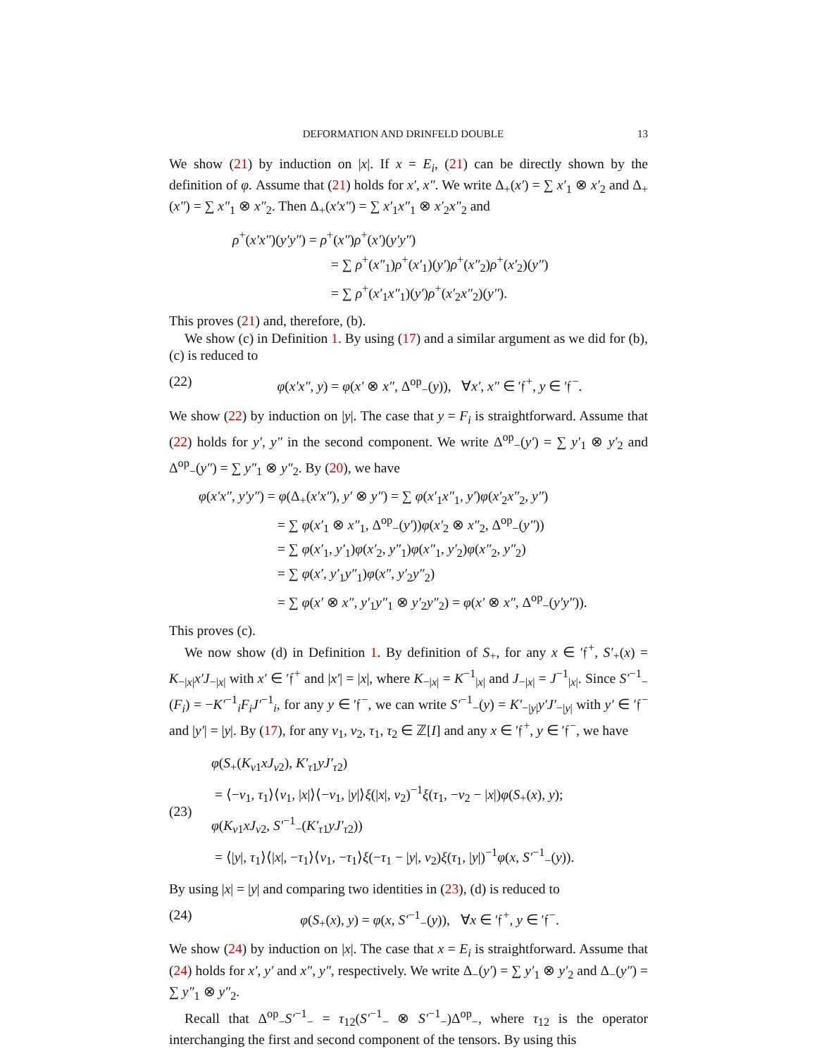DEFORMATION AND DRINFELD DOUBLE 13
We show (21) by induction on |x|. If x = E<sub>i</sub>, (21) can be directly shown by the definition of φ. Assume that (21) holds for x′, x″. We write Δ<sub>+</sub>(x′) = ∑ x′<sub>1</sub> ⊗ x′<sub>2</sub> and Δ<sub>+</sub>(x″) = ∑ x″<sub>1</sub> ⊗ x″<sub>2</sub>. Then Δ<sub>+</sub>(x′x″) = ∑ x′<sub>1</sub>x″<sub>1</sub> ⊗ x′<sub>2</sub>x″<sub>2</sub> and
ρ<sup>+</sup>(x′x″)(y′y″) = ρ<sup>+</sup>(x″)ρ<sup>+</sup>(x′)(y′y″)
= ∑ ρ<sup>+</sup>(x″<sub>1</sub>)ρ<sup>+</sup>(x′<sub>1</sub>)(y′)ρ<sup>+</sup>(x″<sub>2</sub>)ρ<sup>+</sup>(x′<sub>2</sub>)(y″)
= ∑ ρ<sup>+</sup>(x′<sub>1</sub>x″<sub>1</sub>)(y′)ρ<sup>+</sup>(x′<sub>2</sub>x″<sub>2</sub>)(y″).
This proves (21) and, therefore, (b).
We show (c) in Definition 1. By using (17) and a similar argument as we did for (b), (c) is reduced to
(22) φ(x′x″, y) = φ(x′ ⊗ x″, Δ<sup>op</sup><sub>−</sub>(y)), ∀x′, x″ ∈ ′𝔣<sup>+</sup>, y ∈ ′𝔣<sup>−</sup>.
We show (22) by induction on |y|. The case that y = F<sub>i</sub> is straightforward. Assume that (22) holds for y′, y″ in the second component. We write Δ<sup>op</sup><sub>−</sub>(y′) = ∑ y′<sub>1</sub> ⊗ y′<sub>2</sub> and Δ<sup>op</sup><sub>−</sub>(y″) = ∑ y″<sub>1</sub> ⊗ y″<sub>2</sub>. By (20), we have
φ(x′x″, y′y″) = φ(Δ<sub>+</sub>(x′x″), y′ ⊗ y″) = ∑ φ(x′<sub>1</sub>x″<sub>1</sub>, y′)φ(x′<sub>2</sub>x″<sub>2</sub>, y″)
= ∑ φ(x′<sub>1</sub> ⊗ x″<sub>1</sub>, Δ<sup>op</sup><sub>−</sub>(y′))φ(x′<sub>2</sub> ⊗ x″<sub>2</sub>, Δ<sup>op</sup><sub>−</sub>(y″))
= ∑ φ(x′<sub>1</sub>, y′<sub>1</sub>)φ(x′<sub>2</sub>, y″<sub>1</sub>)φ(x″<sub>1</sub>, y′<sub>2</sub>)φ(x″<sub>2</sub>, y″<sub>2</sub>)
= ∑ φ(x′, y′<sub>1</sub>y″<sub>1</sub>)φ(x″, y′<sub>2</sub>y″<sub>2</sub>)
= ∑ φ(x′ ⊗ x″, y′<sub>1</sub>y″<sub>1</sub> ⊗ y′<sub>2</sub>y″<sub>2</sub>) = φ(x′ ⊗ x″, Δ<sup>op</sup><sub>−</sub>(y′y″)).
This proves (c).
We now show (d) in Definition 1. By definition of S<sub>+</sub>, for any x ∈ ′𝔣<sup>+</sup>, S′<sub>+</sub>(x) = K<sub>−|x|</sub>x′J<sub>−|x|</sub> with x′ ∈ ′𝔣<sup>+</sup> and |x′| = |x|, where K<sub>−|x|</sub> = K<sup>−1</sup><sub>|x|</sub> and J<sub>−|x|</sub> = J<sup>−1</sup><sub>|x|</sub>. Since S′<sup>−1</sup><sub>−</sub>(F<sub>i</sub>) = −K′<sup>−1</sup><sub>i</sub>F<sub>i</sub>J′<sup>−1</sup><sub>i</sub>, for any y ∈ ′𝔣<sup>−</sup>, we can write S′<sup>−1</sup><sub>−</sub>(y) = K′<sub>−|y|</sub>y′J′<sub>−|y|</sub> with y′ ∈ ′𝔣<sup>−</sup> and |y′| = |y|. By (17), for any ν<sub>1</sub>, ν<sub>2</sub>, τ<sub>1</sub>, τ<sub>2</sub> ∈ ℤ[I] and any x ∈ ′𝔣<sup>+</sup>, y ∈ ′𝔣<sup>−</sup>, we have
(23) φ(S<sub>+</sub>(K<sub>ν1</sub>xJ<sub>ν2</sub>), K′<sub>τ1</sub>yJ′<sub>τ2</sub>)
= ⟨−ν<sub>1</sub>, τ<sub>1</sub>⟩⟨ν<sub>1</sub>, |x|⟩⟨−ν<sub>1</sub>, |y|⟩ξ(|x|, ν<sub>2</sub>)<sup>−1</sup>ξ(τ<sub>1</sub>, −ν<sub>2</sub> − |x|)φ(S<sub>+</sub>(x), y);
φ(K<sub>ν1</sub>xJ<sub>ν2</sub>, S′<sup>−1</sup><sub>−</sub>(K′<sub>τ1</sub>yJ′<sub>τ2</sub>))
= ⟨|y|, τ<sub>1</sub>⟩⟨|x|, −τ<sub>1</sub>⟩⟨ν<sub>1</sub>, −τ<sub>1</sub>⟩ξ(−τ<sub>1</sub> − |y|, ν<sub>2</sub>)ξ(τ<sub>1</sub>, |y|)<sup>−1</sup>φ(x, S′<sup>−1</sup><sub>−</sub>(y)).
By using |x| = |y| and comparing two identities in (23), (d) is reduced to
(24) φ(S<sub>+</sub>(x), y) = φ(x, S′<sup>−1</sup><sub>−</sub>(y)), ∀x ∈ ′𝔣<sup>+</sup>, y ∈ ′𝔣<sup>−</sup>.
We show (24) by induction on |x|. The case that x = E<sub>i</sub> is straightforward. Assume that (24) holds for x′, y′ and x″, y″, respectively. We write Δ<sub>−</sub>(y′) = ∑ y′<sub>1</sub> ⊗ y′<sub>2</sub> and Δ<sub>−</sub>(y″) = ∑ y″<sub>1</sub> ⊗ y″<sub>2</sub>.
Recall that Δ<sup>op</sup><sub>−</sub>S′<sup>−1</sup><sub>−</sub> = τ<sub>12</sub>(S′<sup>−1</sup><sub>−</sub> ⊗ S′<sup>−1</sup><sub>−</sub>)Δ<sup>op</sup><sub>−</sub>, where τ<sub>12</sub> is the operator interchanging the first and second component of the tensors. By using this